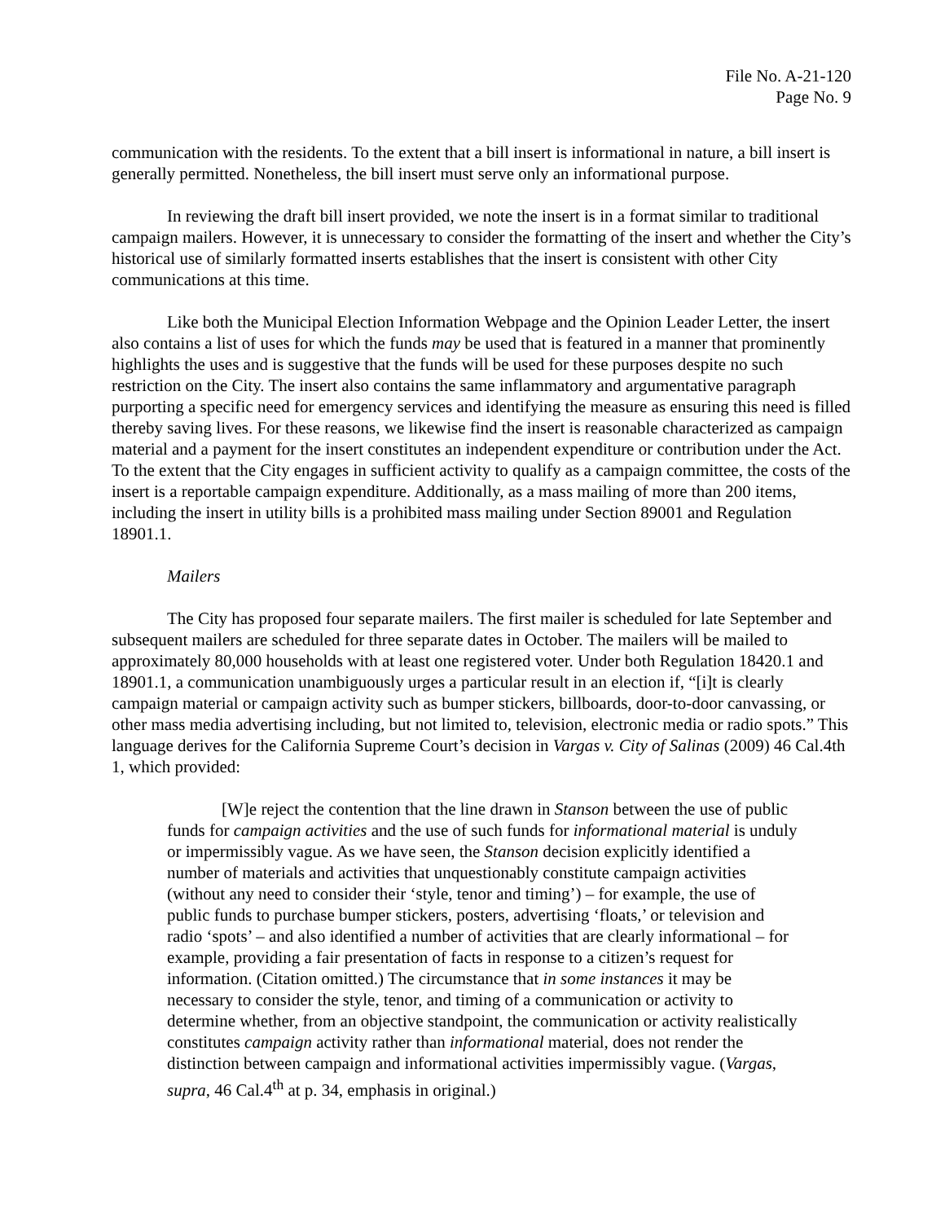File No. A-21-120
Page No. 9
communication with the residents. To the extent that a bill insert is informational in nature, a bill insert is generally permitted. Nonetheless, the bill insert must serve only an informational purpose.
In reviewing the draft bill insert provided, we note the insert is in a format similar to traditional campaign mailers. However, it is unnecessary to consider the formatting of the insert and whether the City’s historical use of similarly formatted inserts establishes that the insert is consistent with other City communications at this time.
Like both the Municipal Election Information Webpage and the Opinion Leader Letter, the insert also contains a list of uses for which the funds may be used that is featured in a manner that prominently highlights the uses and is suggestive that the funds will be used for these purposes despite no such restriction on the City. The insert also contains the same inflammatory and argumentative paragraph purporting a specific need for emergency services and identifying the measure as ensuring this need is filled thereby saving lives. For these reasons, we likewise find the insert is reasonable characterized as campaign material and a payment for the insert constitutes an independent expenditure or contribution under the Act. To the extent that the City engages in sufficient activity to qualify as a campaign committee, the costs of the insert is a reportable campaign expenditure. Additionally, as a mass mailing of more than 200 items, including the insert in utility bills is a prohibited mass mailing under Section 89001 and Regulation 18901.1.
Mailers
The City has proposed four separate mailers. The first mailer is scheduled for late September and subsequent mailers are scheduled for three separate dates in October. The mailers will be mailed to approximately 80,000 households with at least one registered voter. Under both Regulation 18420.1 and 18901.1, a communication unambiguously urges a particular result in an election if, “[i]t is clearly campaign material or campaign activity such as bumper stickers, billboards, door-to-door canvassing, or other mass media advertising including, but not limited to, television, electronic media or radio spots.” This language derives for the California Supreme Court’s decision in Vargas v. City of Salinas (2009) 46 Cal.4th 1, which provided:
[W]e reject the contention that the line drawn in Stanson between the use of public funds for campaign activities and the use of such funds for informational material is unduly or impermissibly vague. As we have seen, the Stanson decision explicitly identified a number of materials and activities that unquestionably constitute campaign activities (without any need to consider their ‘style, tenor and timing’) – for example, the use of public funds to purchase bumper stickers, posters, advertising ‘floats,’ or television and radio ‘spots’ – and also identified a number of activities that are clearly informational – for example, providing a fair presentation of facts in response to a citizen’s request for information. (Citation omitted.) The circumstance that in some instances it may be necessary to consider the style, tenor, and timing of a communication or activity to determine whether, from an objective standpoint, the communication or activity realistically constitutes campaign activity rather than informational material, does not render the distinction between campaign and informational activities impermissibly vague. (Vargas, supra, 46 Cal.4<sup>th</sup> at p. 34, emphasis in original.)